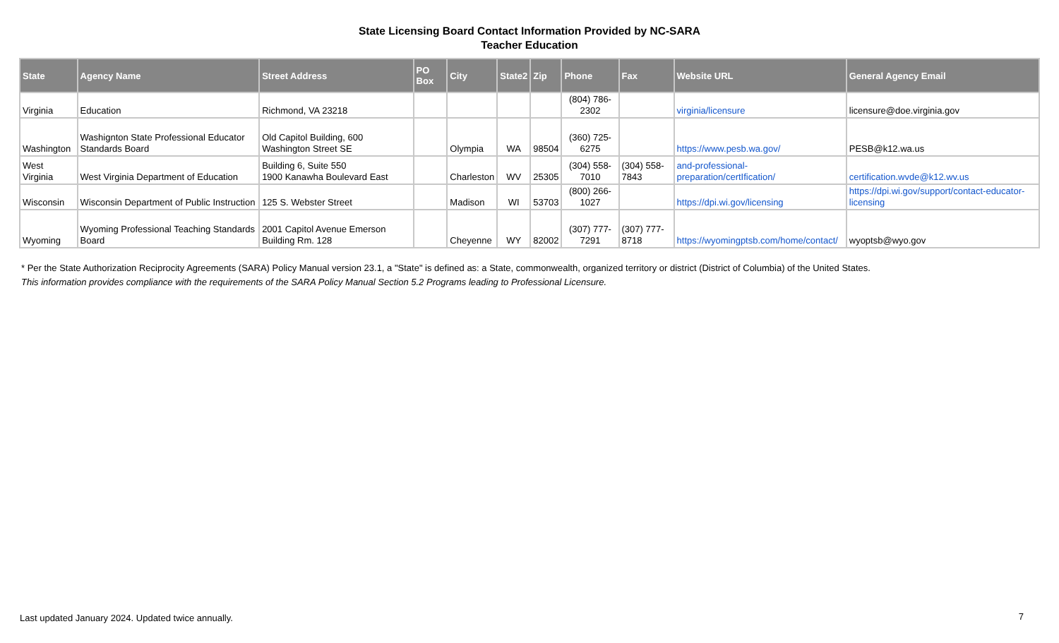State Licensing Board Contact Information Provided by NC-SARA
Teacher Education
| State | Agency Name | Street Address | PO Box | City | State2 | Zip | Phone | Fax | Website URL | General Agency Email |
| --- | --- | --- | --- | --- | --- | --- | --- | --- | --- | --- |
| Virginia | Education | Richmond, VA 23218 | | | | | (804) 786-2302 | | virginia/licensure | licensure@doe.virginia.gov |
| Washington | Washignton State Professional Educator Standards Board | Old Capitol Building, 600 Washington Street SE | | Olympia | WA | 98504 | (360) 725-6275 | | https://www.pesb.wa.gov/ | PESB@k12.wa.us |
| West Virginia | West Virginia Department of Education | Building 6, Suite 550 1900 Kanawha Boulevard East | | Charleston | WV | 25305 | (304) 558-7010 | (304) 558-7843 | and-professional-preparation/certIfication/ | certification.wvde@k12.wv.us |
| Wisconsin | Wisconsin Department of Public Instruction | 125 S. Webster Street | | Madison | WI | 53703 | (800) 266-1027 | | https://dpi.wi.gov/licensing | https://dpi.wi.gov/support/contact-educator-licensing |
| Wyoming | Wyoming Professional Teaching Standards Board | 2001 Capitol Avenue Emerson Building Rm. 128 | | Cheyenne | WY | 82002 | (307) 777-7291 | (307) 777-8718 | https://wyomingptsb.com/home/contact/ | wyoptsb@wyo.gov |
* Per the State Authorization Reciprocity Agreements (SARA) Policy Manual version 23.1, a "State" is defined as: a State, commonwealth, organized territory or district (District of Columbia) of the United States.
This information provides compliance with the requirements of the SARA Policy Manual Section 5.2 Programs leading to Professional Licensure.
Last updated January 2024. Updated twice annually.
7